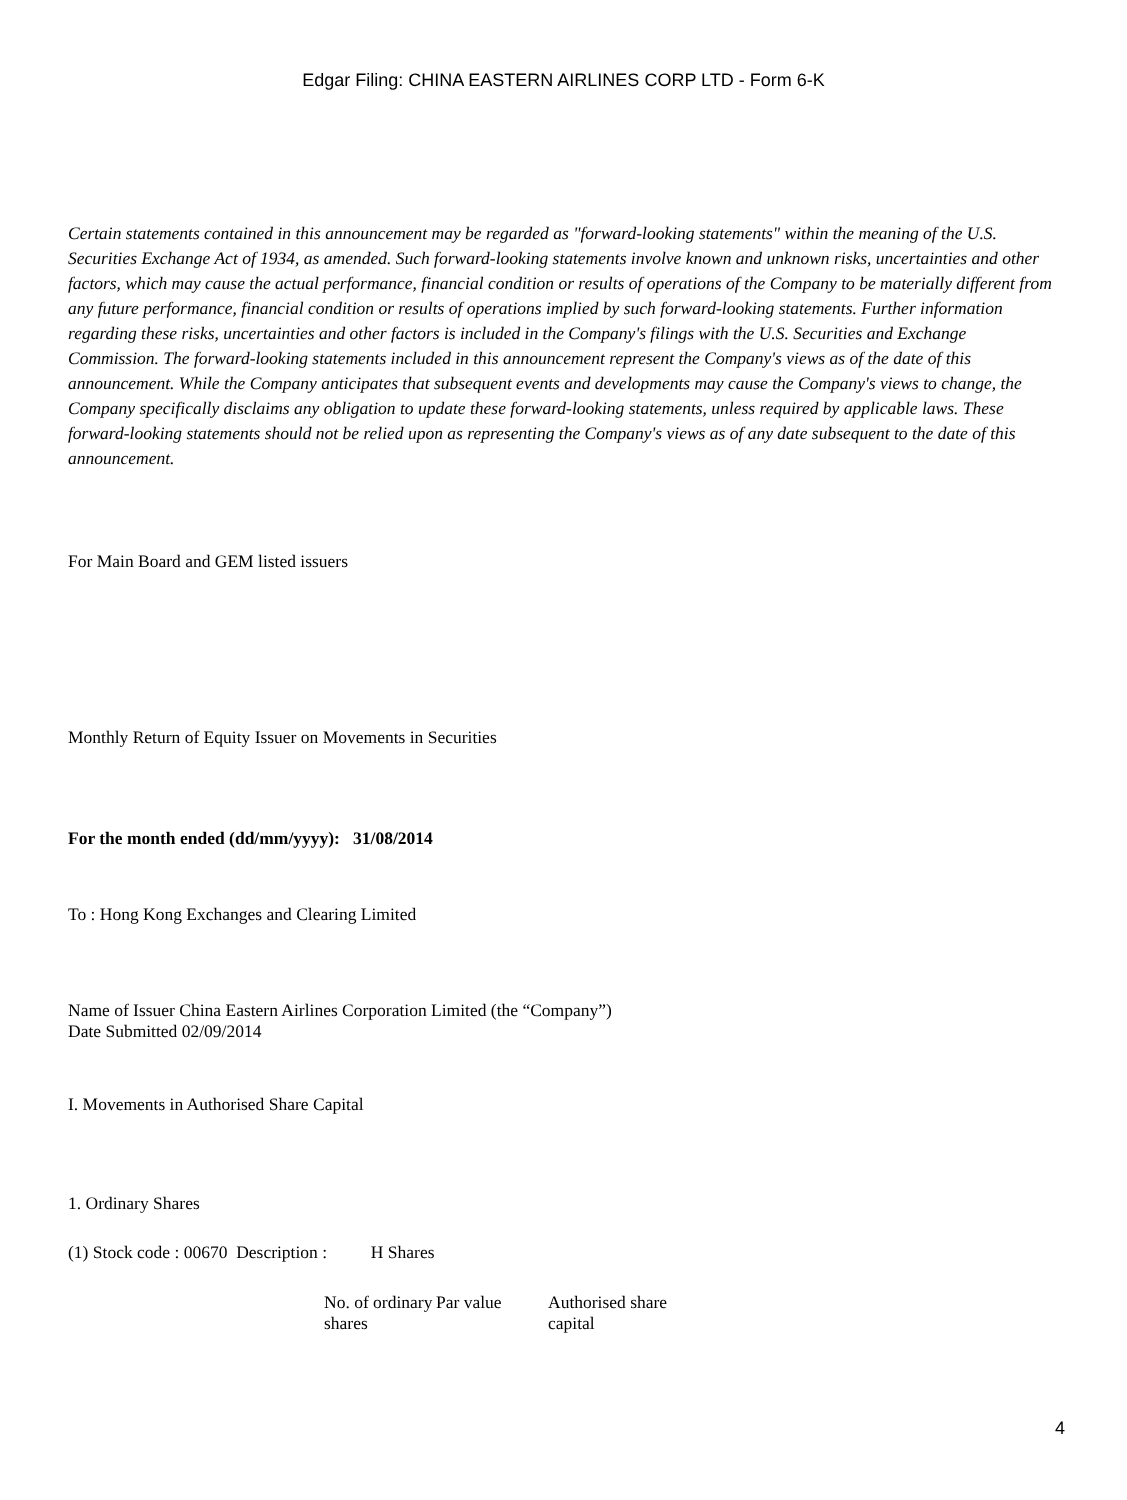Edgar Filing: CHINA EASTERN AIRLINES CORP LTD - Form 6-K
Certain statements contained in this announcement may be regarded as "forward-looking statements" within the meaning of the U.S. Securities Exchange Act of 1934, as amended. Such forward-looking statements involve known and unknown risks, uncertainties and other factors, which may cause the actual performance, financial condition or results of operations of the Company to be materially different from any future performance, financial condition or results of operations implied by such forward-looking statements. Further information regarding these risks, uncertainties and other factors is included in the Company's filings with the U.S. Securities and Exchange Commission. The forward-looking statements included in this announcement represent the Company's views as of the date of this announcement. While the Company anticipates that subsequent events and developments may cause the Company's views to change, the Company specifically disclaims any obligation to update these forward-looking statements, unless required by applicable laws. These forward-looking statements should not be relied upon as representing the Company's views as of any date subsequent to the date of this announcement.
For Main Board and GEM listed issuers
Monthly Return of Equity Issuer on Movements in Securities
For the month ended (dd/mm/yyyy): 31/08/2014
To : Hong Kong Exchanges and Clearing Limited
Name of Issuer China Eastern Airlines Corporation Limited (the “Company”)
Date Submitted 02/09/2014
I. Movements in Authorised Share Capital
1. Ordinary Shares
(1) Stock code : 00670 Description : H Shares
| No. of ordinary shares | Par value | Authorised share capital |
| --- | --- | --- |
4